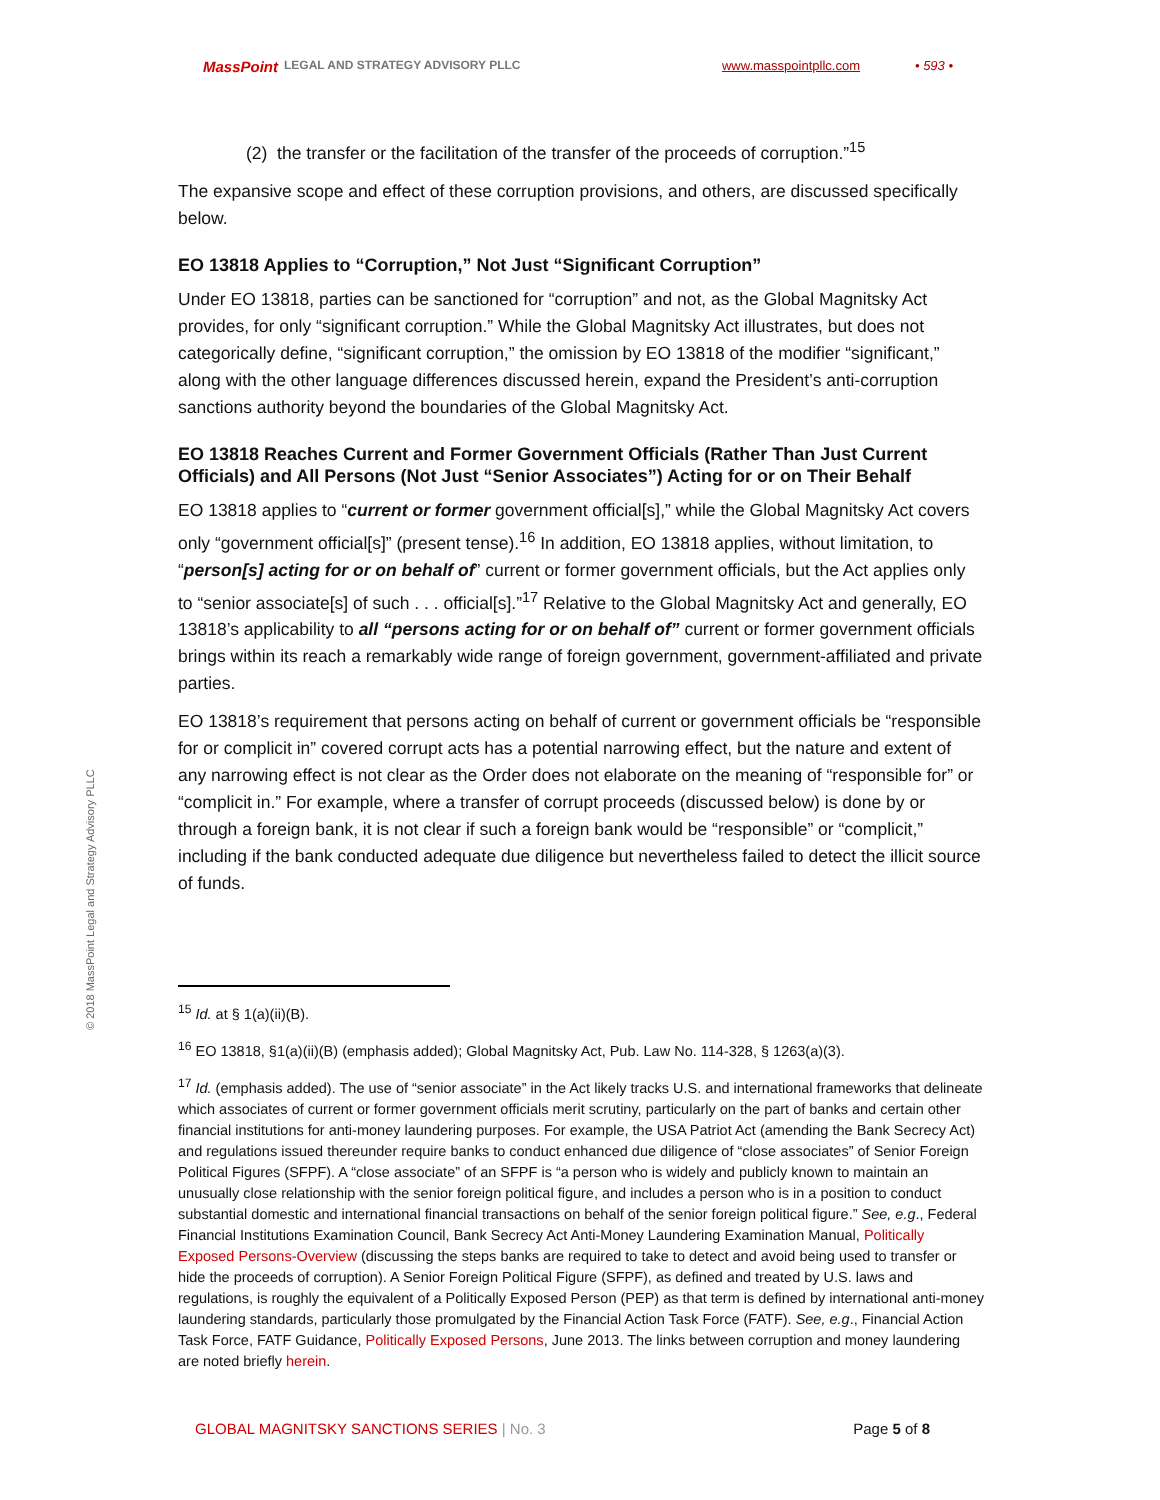MassPoint LEGAL AND STRATEGY ADVISORY PLLC www.masspointpllc.com • 593 •
© 2018 MassPoint Legal and Strategy Advisory PLLC
(2) the transfer or the facilitation of the transfer of the proceeds of corruption.”<sup>15</sup>
The expansive scope and effect of these corruption provisions, and others, are discussed specifically below.
EO 13818 Applies to “Corruption,” Not Just “Significant Corruption”
Under EO 13818, parties can be sanctioned for “corruption” and not, as the Global Magnitsky Act provides, for only “significant corruption.” While the Global Magnitsky Act illustrates, but does not categorically define, “significant corruption,” the omission by EO 13818 of the modifier “significant,” along with the other language differences discussed herein, expand the President’s anti-corruption sanctions authority beyond the boundaries of the Global Magnitsky Act.
EO 13818 Reaches Current and Former Government Officials (Rather Than Just Current Officials) and All Persons (Not Just “Senior Associates”) Acting for or on Their Behalf
EO 13818 applies to “current or former government official[s],” while the Global Magnitsky Act covers only “government official[s]” (present tense).<sup>16</sup> In addition, EO 13818 applies, without limitation, to “person[s] acting for or on behalf of” current or former government officials, but the Act applies only to “senior associate[s] of such . . . official[s].”<sup>17</sup> Relative to the Global Magnitsky Act and generally, EO 13818’s applicability to all “persons acting for or on behalf of” current or former government officials brings within its reach a remarkably wide range of foreign government, government-affiliated and private parties.
EO 13818’s requirement that persons acting on behalf of current or government officials be “responsible for or complicit in” covered corrupt acts has a potential narrowing effect, but the nature and extent of any narrowing effect is not clear as the Order does not elaborate on the meaning of “responsible for” or “complicit in.” For example, where a transfer of corrupt proceeds (discussed below) is done by or through a foreign bank, it is not clear if such a foreign bank would be “responsible” or “complicit,” including if the bank conducted adequate due diligence but nevertheless failed to detect the illicit source of funds.
<sup>15</sup> Id. at § 1(a)(ii)(B).
<sup>16</sup> EO 13818, §1(a)(ii)(B) (emphasis added); Global Magnitsky Act, Pub. Law No. 114-328, § 1263(a)(3).
<sup>17</sup> Id. (emphasis added). The use of “senior associate” in the Act likely tracks U.S. and international frameworks that delineate which associates of current or former government officials merit scrutiny, particularly on the part of banks and certain other financial institutions for anti-money laundering purposes. For example, the USA Patriot Act (amending the Bank Secrecy Act) and regulations issued thereunder require banks to conduct enhanced due diligence of “close associates” of Senior Foreign Political Figures (SFPF). A “close associate” of an SFPF is “a person who is widely and publicly known to maintain an unusually close relationship with the senior foreign political figure, and includes a person who is in a position to conduct substantial domestic and international financial transactions on behalf of the senior foreign political figure.” See, e.g., Federal Financial Institutions Examination Council, Bank Secrecy Act Anti-Money Laundering Examination Manual, Politically Exposed Persons-Overview (discussing the steps banks are required to take to detect and avoid being used to transfer or hide the proceeds of corruption). A Senior Foreign Political Figure (SFPF), as defined and treated by U.S. laws and regulations, is roughly the equivalent of a Politically Exposed Person (PEP) as that term is defined by international anti-money laundering standards, particularly those promulgated by the Financial Action Task Force (FATF). See, e.g., Financial Action Task Force, FATF Guidance, Politically Exposed Persons, June 2013. The links between corruption and money laundering are noted briefly herein.
GLOBAL MAGNITSKY SANCTIONS SERIES | No. 3 Page 5 of 8